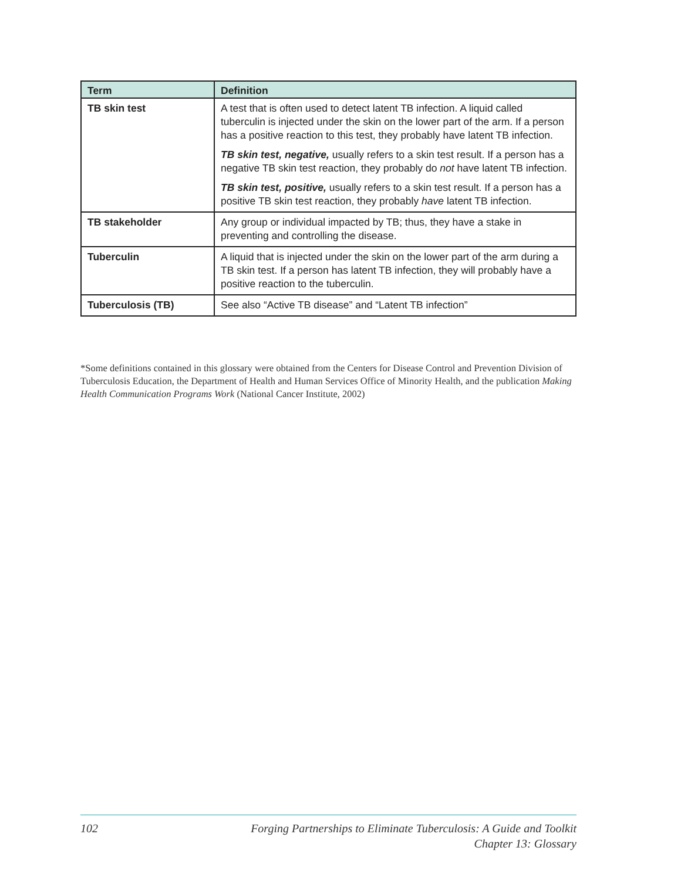| Term | Definition |
| --- | --- |
| TB skin test | A test that is often used to detect latent TB infection. A liquid called tuberculin is injected under the skin on the lower part of the arm. If a person has a positive reaction to this test, they probably have latent TB infection. TB skin test, negative, usually refers to a skin test result. If a person has a negative TB skin test reaction, they probably do not have latent TB infection. TB skin test, positive, usually refers to a skin test result. If a person has a positive TB skin test reaction, they probably have latent TB infection. |
| TB stakeholder | Any group or individual impacted by TB; thus, they have a stake in preventing and controlling the disease. |
| Tuberculin | A liquid that is injected under the skin on the lower part of the arm during a TB skin test. If a person has latent TB infection, they will probably have a positive reaction to the tuberculin. |
| Tuberculosis (TB) | See also “Active TB disease” and “Latent TB infection” |
*Some definitions contained in this glossary were obtained from the Centers for Disease Control and Prevention Division of Tuberculosis Education, the Department of Health and Human Services Office of Minority Health, and the publication Making Health Communication Programs Work (National Cancer Institute, 2002)
102 Forging Partnerships to Eliminate Tuberculosis: A Guide and Toolkit
Chapter 13: Glossary